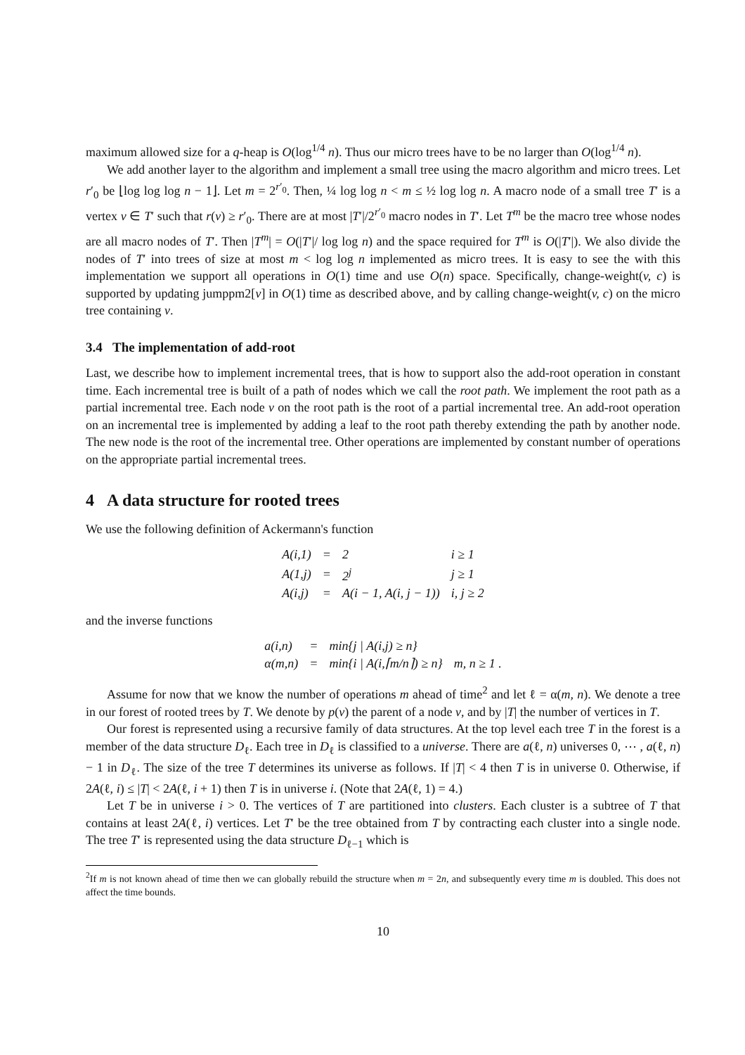maximum allowed size for a q-heap is O(log<sup>1/4</sup> n). Thus our micro trees have to be no larger than O(log<sup>1/4</sup> n).
We add another layer to the algorithm and implement a small tree using the macro algorithm and micro trees. Let r′<sub>0</sub> be ⌊log log log n − 1⌋. Let m = 2<sup>r′<sub>0</sub></sup>. Then, ¼ log log n < m ≤ ½ log log n. A macro node of a small tree T′ is a vertex v ∈ T′ such that r(v) ≥ r′<sub>0</sub>. There are at most |T′|/2<sup>r′<sub>0</sub></sup> macro nodes in T′. Let T<sup>m</sup> be the macro tree whose nodes are all macro nodes of T′. Then |T<sup>m</sup>| = O(|T′|/ log log n) and the space required for T<sup>m</sup> is O(|T′|). We also divide the nodes of T′ into trees of size at most m < log log n implemented as micro trees. It is easy to see the with this implementation we support all operations in O(1) time and use O(n) space. Specifically, change-weight(v, c) is supported by updating jumppm2[v] in O(1) time as described above, and by calling change-weight(v, c) on the micro tree containing v.
3.4 The implementation of add-root
Last, we describe how to implement incremental trees, that is how to support also the add-root operation in constant time. Each incremental tree is built of a path of nodes which we call the root path. We implement the root path as a partial incremental tree. Each node v on the root path is the root of a partial incremental tree. An add-root operation on an incremental tree is implemented by adding a leaf to the root path thereby extending the path by another node. The new node is the root of the incremental tree. Other operations are implemented by constant number of operations on the appropriate partial incremental trees.
4 A data structure for rooted trees
We use the following definition of Ackermann's function
| A(i,1) | = | 2 | i ≥ 1 |
| A(1,j) | = | 2<sup>j</sup> | j ≥ 1 |
| A(i,j) | = | A(i − 1, A(i, j − 1)) | i, j ≥ 2 |
and the inverse functions
| a(i,n) | = | min{j / A(i,j) ≥ n} | |
| α(m,n) | = | min{i / A(i,⌈m/n⌉) ≥ n} | m, n ≥ 1 . |
Assume for now that we know the number of operations m ahead of time<sup>2</sup> and let ℓ = α(m, n). We denote a tree in our forest of rooted trees by T. We denote by p(v) the parent of a node v, and by |T| the number of vertices in T.
Our forest is represented using a recursive family of data structures. At the top level each tree T in the forest is a member of the data structure D<sub>ℓ</sub>. Each tree in D<sub>ℓ</sub> is classified to a universe. There are a(ℓ, n) universes 0, ⋯ , a(ℓ, n) − 1 in D<sub>ℓ</sub>. The size of the tree T determines its universe as follows. If |T| < 4 then T is in universe 0. Otherwise, if 2A(ℓ, i) ≤ |T| < 2A(ℓ, i + 1) then T is in universe i. (Note that 2A(ℓ, 1) = 4.)
Let T be in universe i > 0. The vertices of T are partitioned into clusters. Each cluster is a subtree of T that contains at least 2A(ℓ, i) vertices. Let T′ be the tree obtained from T by contracting each cluster into a single node. The tree T′ is represented using the data structure D<sub>ℓ−1</sub> which is
<sup>2</sup> If m is not known ahead of time then we can globally rebuild the structure when m = 2n, and subsequently every time m is doubled. This does not affect the time bounds.
10